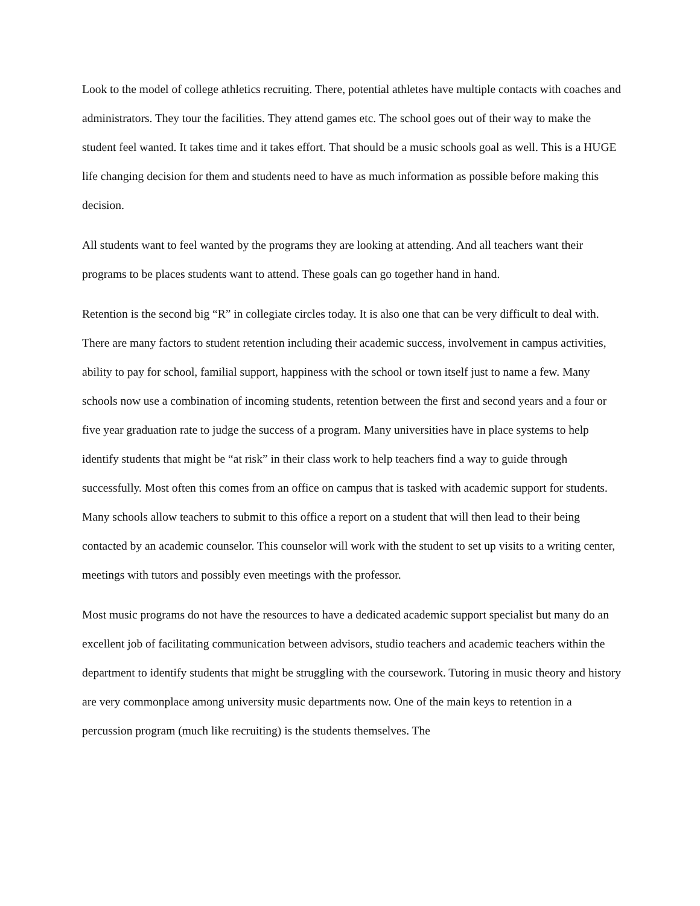Look to the model of college athletics recruiting. There, potential athletes have multiple contacts with coaches and administrators. They tour the facilities. They attend games etc. The school goes out of their way to make the student feel wanted. It takes time and it takes effort. That should be a music schools goal as well. This is a HUGE life changing decision for them and students need to have as much information as possible before making this decision.
All students want to feel wanted by the programs they are looking at attending. And all teachers want their programs to be places students want to attend. These goals can go together hand in hand.
Retention is the second big “R” in collegiate circles today. It is also one that can be very difficult to deal with. There are many factors to student retention including their academic success, involvement in campus activities, ability to pay for school, familial support, happiness with the school or town itself just to name a few. Many schools now use a combination of incoming students, retention between the first and second years and a four or five year graduation rate to judge the success of a program. Many universities have in place systems to help identify students that might be “at risk” in their class work to help teachers find a way to guide through successfully. Most often this comes from an office on campus that is tasked with academic support for students. Many schools allow teachers to submit to this office a report on a student that will then lead to their being contacted by an academic counselor. This counselor will work with the student to set up visits to a writing center, meetings with tutors and possibly even meetings with the professor.
Most music programs do not have the resources to have a dedicated academic support specialist but many do an excellent job of facilitating communication between advisors, studio teachers and academic teachers within the department to identify students that might be struggling with the coursework. Tutoring in music theory and history are very commonplace among university music departments now. One of the main keys to retention in a percussion program (much like recruiting) is the students themselves. The